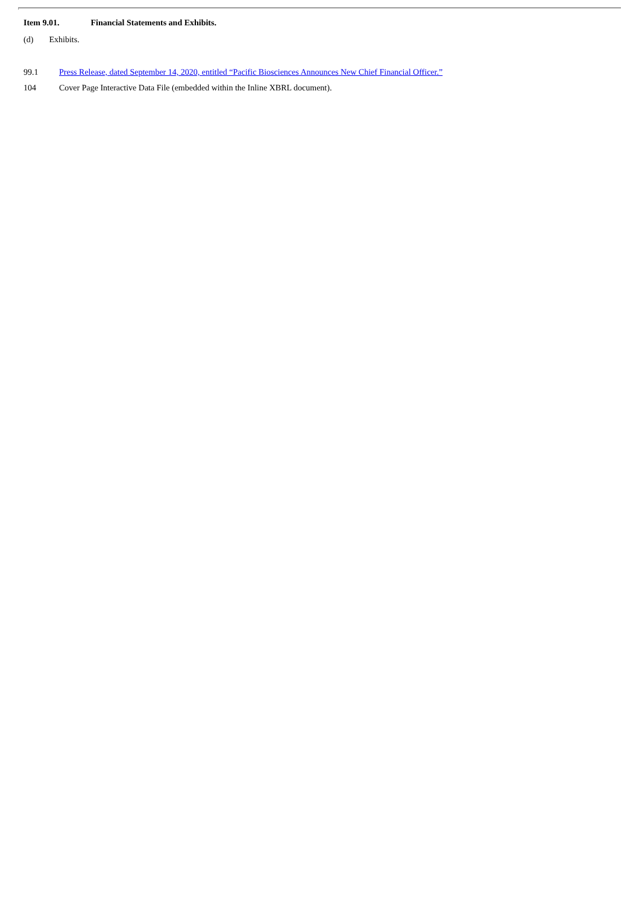Item 9.01. Financial Statements and Exhibits.
(d) Exhibits.
99.1 Press Release, dated September 14, 2020, entitled “Pacific Biosciences Announces New Chief Financial Officer.”
104 Cover Page Interactive Data File (embedded within the Inline XBRL document).